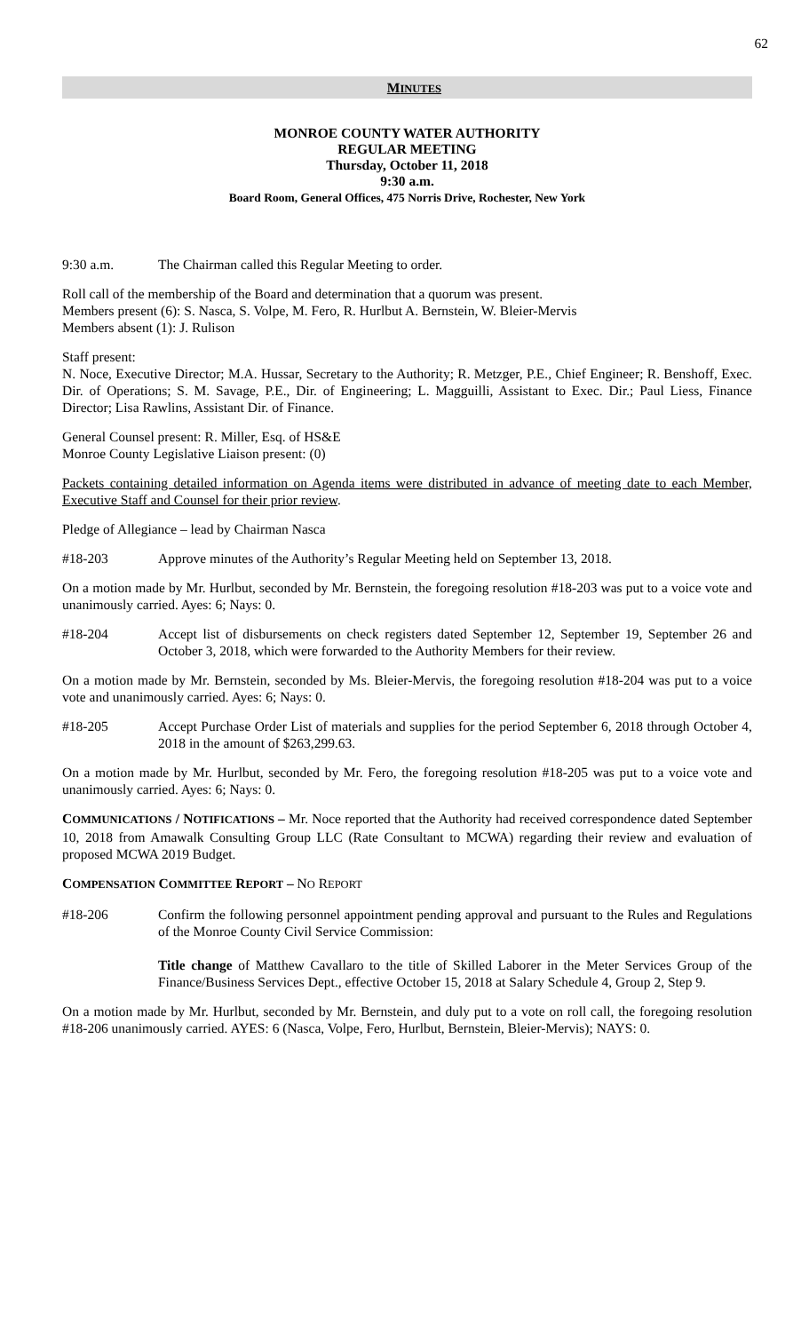62
MINUTES
MONROE COUNTY WATER AUTHORITY
REGULAR MEETING
Thursday, October 11, 2018
9:30 a.m.
Board Room, General Offices, 475 Norris Drive, Rochester, New York
9:30 a.m. The Chairman called this Regular Meeting to order.
Roll call of the membership of the Board and determination that a quorum was present.
Members present (6): S. Nasca, S. Volpe, M. Fero, R. Hurlbut A. Bernstein, W. Bleier-Mervis
Members absent (1): J. Rulison
Staff present:
N. Noce, Executive Director; M.A. Hussar, Secretary to the Authority; R. Metzger, P.E., Chief Engineer; R. Benshoff, Exec. Dir. of Operations; S. M. Savage, P.E., Dir. of Engineering; L. Magguilli, Assistant to Exec. Dir.; Paul Liess, Finance Director; Lisa Rawlins, Assistant Dir. of Finance.
General Counsel present: R. Miller, Esq. of HS&E
Monroe County Legislative Liaison present: (0)
Packets containing detailed information on Agenda items were distributed in advance of meeting date to each Member, Executive Staff and Counsel for their prior review.
Pledge of Allegiance – lead by Chairman Nasca
#18-203 Approve minutes of the Authority’s Regular Meeting held on September 13, 2018.
On a motion made by Mr. Hurlbut, seconded by Mr. Bernstein, the foregoing resolution #18-203 was put to a voice vote and unanimously carried. Ayes: 6; Nays: 0.
#18-204 Accept list of disbursements on check registers dated September 12, September 19, September 26 and October 3, 2018, which were forwarded to the Authority Members for their review.
On a motion made by Mr. Bernstein, seconded by Ms. Bleier-Mervis, the foregoing resolution #18-204 was put to a voice vote and unanimously carried. Ayes: 6; Nays: 0.
#18-205 Accept Purchase Order List of materials and supplies for the period September 6, 2018 through October 4, 2018 in the amount of $263,299.63.
On a motion made by Mr. Hurlbut, seconded by Mr. Fero, the foregoing resolution #18-205 was put to a voice vote and unanimously carried. Ayes: 6; Nays: 0.
COMMUNICATIONS / NOTIFICATIONS – Mr. Noce reported that the Authority had received correspondence dated September 10, 2018 from Amawalk Consulting Group LLC (Rate Consultant to MCWA) regarding their review and evaluation of proposed MCWA 2019 Budget.
COMPENSATION COMMITTEE REPORT – NO REPORT
#18-206 Confirm the following personnel appointment pending approval and pursuant to the Rules and Regulations of the Monroe County Civil Service Commission:
Title change of Matthew Cavallaro to the title of Skilled Laborer in the Meter Services Group of the Finance/Business Services Dept., effective October 15, 2018 at Salary Schedule 4, Group 2, Step 9.
On a motion made by Mr. Hurlbut, seconded by Mr. Bernstein, and duly put to a vote on roll call, the foregoing resolution #18-206 unanimously carried. AYES: 6 (Nasca, Volpe, Fero, Hurlbut, Bernstein, Bleier-Mervis); NAYS: 0.